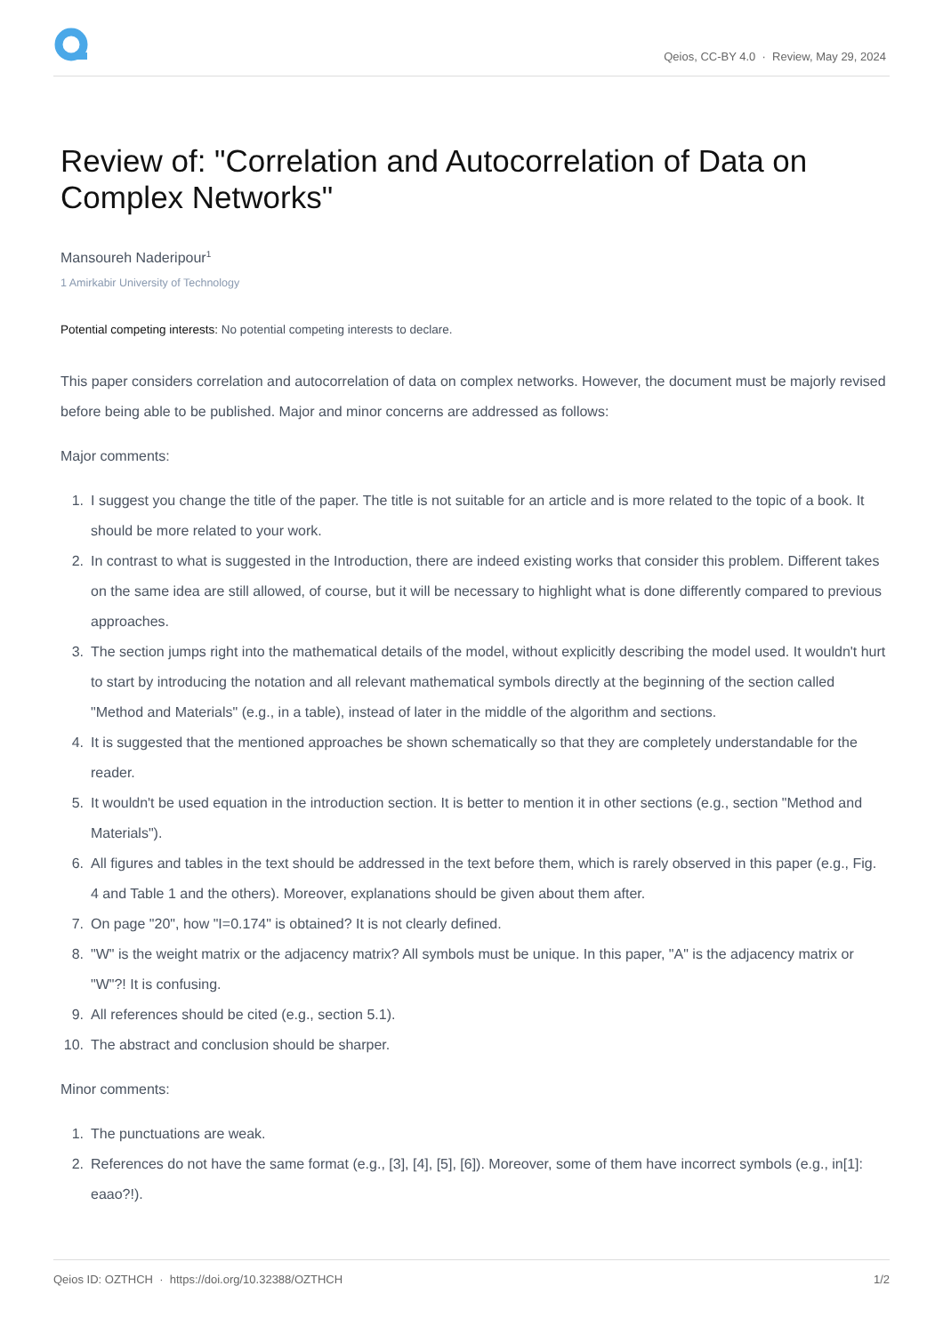Qeios, CC-BY 4.0 · Review, May 29, 2024
Review of: "Correlation and Autocorrelation of Data on Complex Networks"
Mansoureh Naderipour<sup>1</sup>
1 Amirkabir University of Technology
Potential competing interests: No potential competing interests to declare.
This paper considers correlation and autocorrelation of data on complex networks. However, the document must be majorly revised before being able to be published. Major and minor concerns are addressed as follows:
Major comments:
1. I suggest you change the title of the paper. The title is not suitable for an article and is more related to the topic of a book. It should be more related to your work.
2. In contrast to what is suggested in the Introduction, there are indeed existing works that consider this problem. Different takes on the same idea are still allowed, of course, but it will be necessary to highlight what is done differently compared to previous approaches.
3. The section jumps right into the mathematical details of the model, without explicitly describing the model used. It wouldn't hurt to start by introducing the notation and all relevant mathematical symbols directly at the beginning of the section called "Method and Materials" (e.g., in a table), instead of later in the middle of the algorithm and sections.
4. It is suggested that the mentioned approaches be shown schematically so that they are completely understandable for the reader.
5. It wouldn't be used equation in the introduction section. It is better to mention it in other sections (e.g., section "Method and Materials").
6. All figures and tables in the text should be addressed in the text before them, which is rarely observed in this paper (e.g., Fig. 4 and Table 1 and the others). Moreover, explanations should be given about them after.
7. On page "20", how "I=0.174" is obtained? It is not clearly defined.
8. "W" is the weight matrix or the adjacency matrix? All symbols must be unique. In this paper, "A" is the adjacency matrix or "W"?! It is confusing.
9. All references should be cited (e.g., section 5.1).
10.
The abstract and conclusion should be sharper.
Minor comments:
1. The punctuations are weak.
2. References do not have the same format (e.g., [3], [4], [5], [6]). Moreover, some of them have incorrect symbols (e.g., in[1]: eaao?!).
Qeios ID: OZTHCH · https://doi.org/10.32388/OZTHCH
1/2